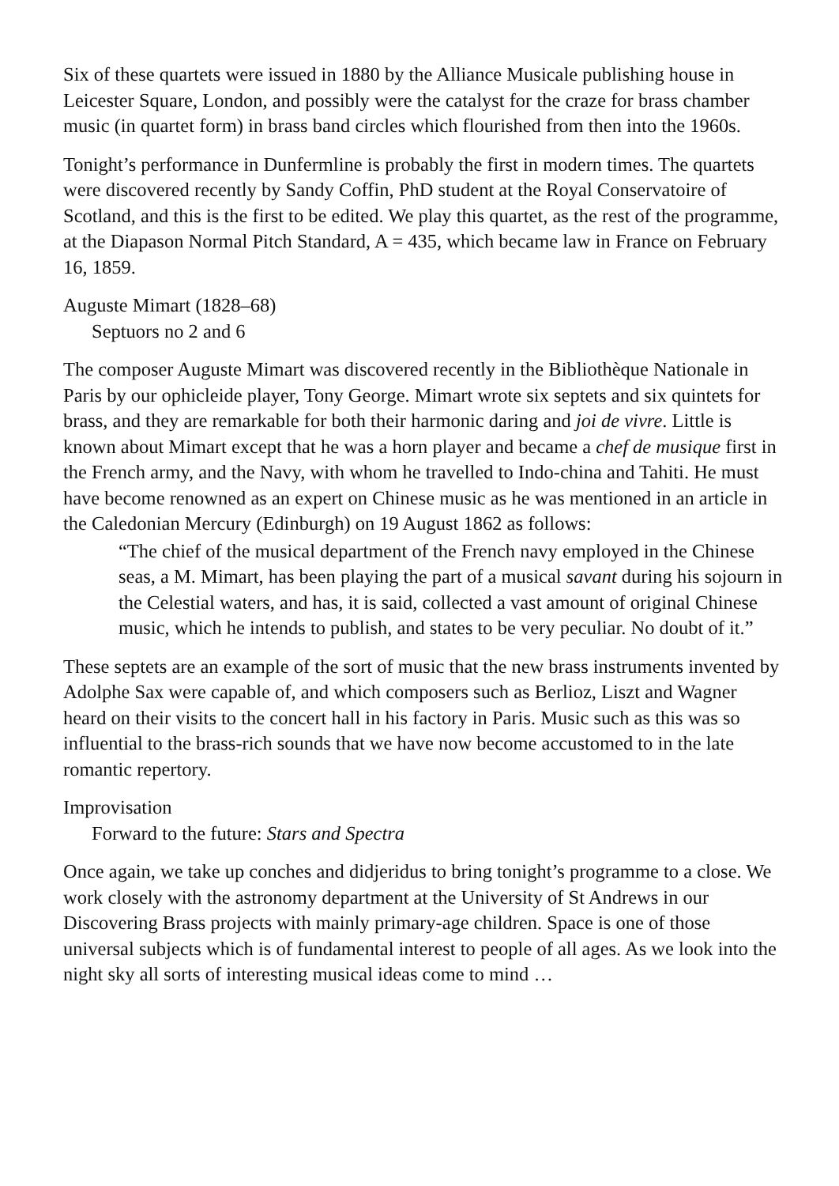Six of these quartets were issued in 1880 by the Alliance Musicale publishing house in Leicester Square, London, and possibly were the catalyst for the craze for brass chamber music (in quartet form) in brass band circles which flourished from then into the 1960s.
Tonight’s performance in Dunfermline is probably the first in modern times. The quartets were discovered recently by Sandy Coffin, PhD student at the Royal Conservatoire of Scotland, and this is the first to be edited. We play this quartet, as the rest of the programme, at the Diapason Normal Pitch Standard, A = 435, which became law in France on February 16, 1859.
Auguste Mimart (1828–68)
Septuors no 2 and 6
The composer Auguste Mimart was discovered recently in the Bibliothèque Nationale in Paris by our ophicleide player, Tony George. Mimart wrote six septets and six quintets for brass, and they are remarkable for both their harmonic daring and joi de vivre. Little is known about Mimart except that he was a horn player and became a chef de musique first in the French army, and the Navy, with whom he travelled to Indo-china and Tahiti. He must have become renowned as an expert on Chinese music as he was mentioned in an article in the Caledonian Mercury (Edinburgh) on 19 August 1862 as follows:
“The chief of the musical department of the French navy employed in the Chinese seas, a M. Mimart, has been playing the part of a musical savant during his sojourn in the Celestial waters, and has, it is said, collected a vast amount of original Chinese music, which he intends to publish, and states to be very peculiar. No doubt of it.”
These septets are an example of the sort of music that the new brass instruments invented by Adolphe Sax were capable of, and which composers such as Berlioz, Liszt and Wagner heard on their visits to the concert hall in his factory in Paris. Music such as this was so influential to the brass-rich sounds that we have now become accustomed to in the late romantic repertory.
Improvisation
Forward to the future: Stars and Spectra
Once again, we take up conches and didjeridus to bring tonight’s programme to a close. We work closely with the astronomy department at the University of St Andrews in our Discovering Brass projects with mainly primary-age children. Space is one of those universal subjects which is of fundamental interest to people of all ages. As we look into the night sky all sorts of interesting musical ideas come to mind …